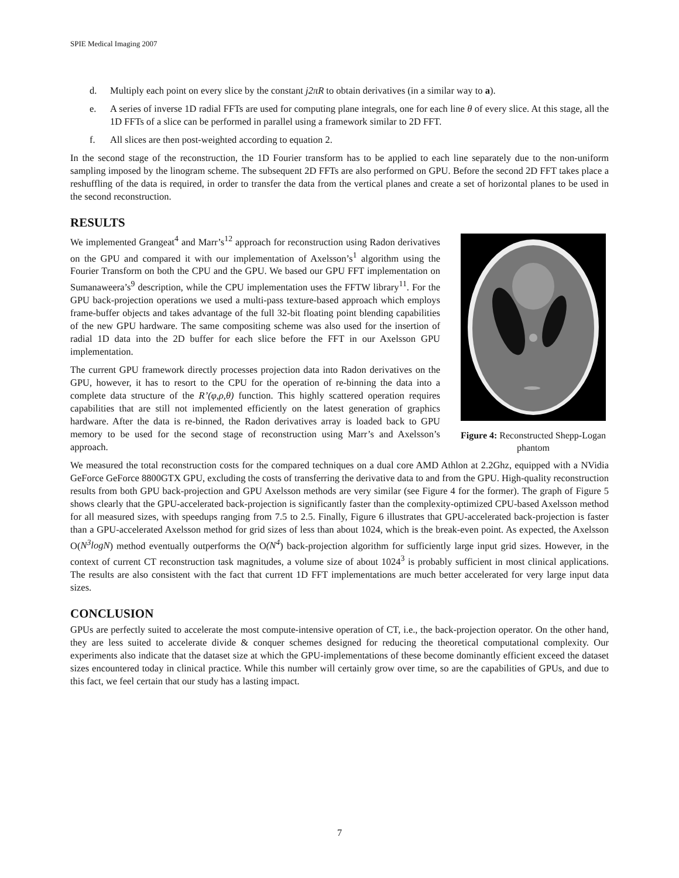SPIE Medical Imaging 2007
d. Multiply each point on every slice by the constant j2πR to obtain derivatives (in a similar way to a).
e. A series of inverse 1D radial FFTs are used for computing plane integrals, one for each line θ of every slice. At this stage, all the 1D FFTs of a slice can be performed in parallel using a framework similar to 2D FFT.
f. All slices are then post-weighted according to equation 2.
In the second stage of the reconstruction, the 1D Fourier transform has to be applied to each line separately due to the non-uniform sampling imposed by the linogram scheme. The subsequent 2D FFTs are also performed on GPU. Before the second 2D FFT takes place a reshuffling of the data is required, in order to transfer the data from the vertical planes and create a set of horizontal planes to be used in the second reconstruction.
RESULTS
We implemented Grangeat<sup>4</sup> and Marr’s<sup>12</sup> approach for reconstruction using Radon derivatives on the GPU and compared it with our implementation of Axelsson’s<sup>1</sup> algorithm using the Fourier Transform on both the CPU and the GPU. We based our GPU FFT implementation on Sumanaweera’s<sup>9</sup> description, while the CPU implementation uses the FFTW library<sup>11</sup>. For the GPU back-projection operations we used a multi-pass texture-based approach which employs frame-buffer objects and takes advantage of the full 32-bit floating point blending capabilities of the new GPU hardware. The same compositing scheme was also used for the insertion of radial 1D data into the 2D buffer for each slice before the FFT in our Axelsson GPU implementation.
The current GPU framework directly processes projection data into Radon derivatives on the GPU, however, it has to resort to the CPU for the operation of re-binning the data into a complete data structure of the R’(φ,ρ,θ) function. This highly scattered operation requires capabilities that are still not implemented efficiently on the latest generation of graphics hardware. After the data is re-binned, the Radon derivatives array is loaded back to GPU memory to be used for the second stage of reconstruction using Marr’s and Axelsson’s approach.
Figure 4: Reconstructed Shepp-Logan phantom
We measured the total reconstruction costs for the compared techniques on a dual core AMD Athlon at 2.2Ghz, equipped with a NVidia GeForce GeForce 8800GTX GPU, excluding the costs of transferring the derivative data to and from the GPU. High-quality reconstruction results from both GPU back-projection and GPU Axelsson methods are very similar (see Figure 4 for the former). The graph of Figure 5 shows clearly that the GPU-accelerated back-projection is significantly faster than the complexity-optimized CPU-based Axelsson method for all measured sizes, with speedups ranging from 7.5 to 2.5. Finally, Figure 6 illustrates that GPU-accelerated back-projection is faster than a GPU-accelerated Axelsson method for grid sizes of less than about 1024, which is the break-even point. As expected, the Axelsson O(N<sup>3</sup>logN) method eventually outperforms the O(N<sup>4</sup>) back-projection algorithm for sufficiently large input grid sizes. However, in the context of current CT reconstruction task magnitudes, a volume size of about 1024<sup>3</sup> is probably sufficient in most clinical applications. The results are also consistent with the fact that current 1D FFT implementations are much better accelerated for very large input data sizes.
CONCLUSION
GPUs are perfectly suited to accelerate the most compute-intensive operation of CT, i.e., the back-projection operator. On the other hand, they are less suited to accelerate divide & conquer schemes designed for reducing the theoretical computational complexity. Our experiments also indicate that the dataset size at which the GPU-implementations of these become dominantly efficient exceed the dataset sizes encountered today in clinical practice. While this number will certainly grow over time, so are the capabilities of GPUs, and due to this fact, we feel certain that our study has a lasting impact.
7